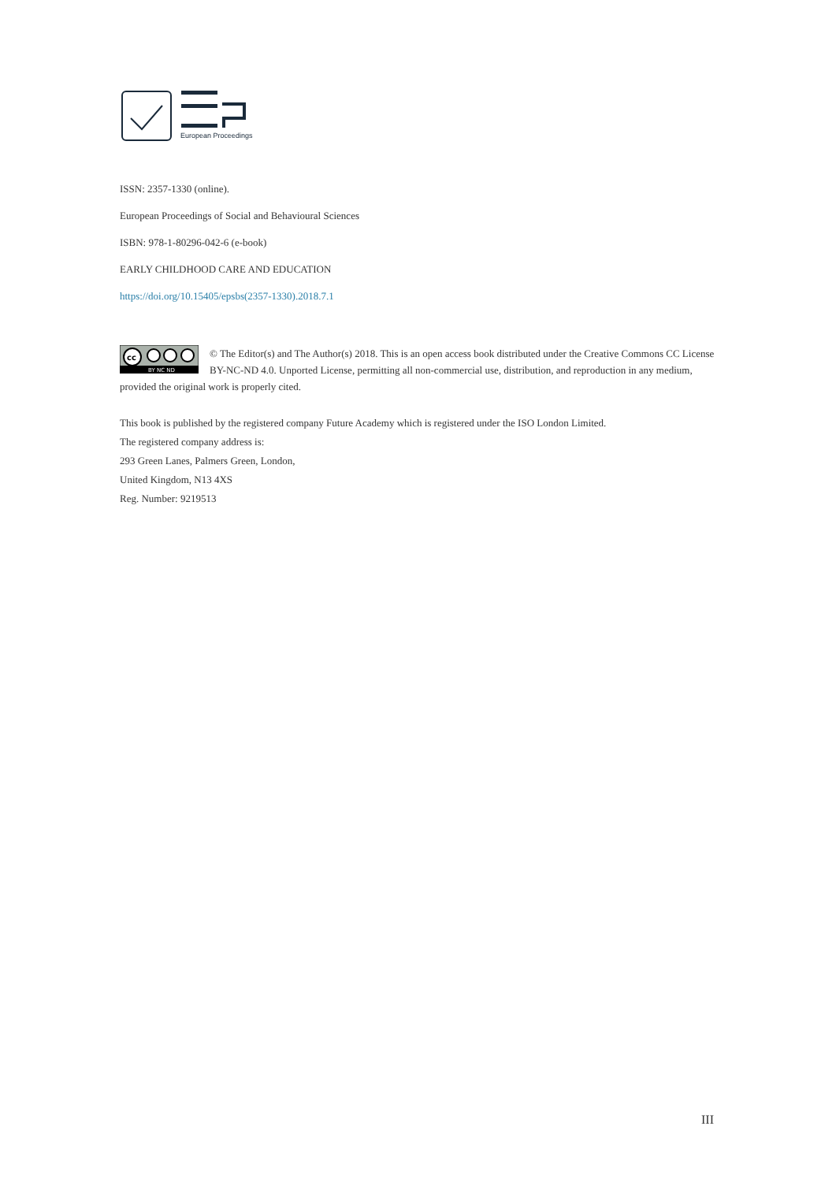European Proceedings
ISSN: 2357-1330 (online).
European Proceedings of Social and Behavioural Sciences
ISBN: 978-1-80296-042-6 (e-book)
EARLY CHILDHOOD CARE AND EDUCATION
https://doi.org/10.15405/epsbs(2357-1330).2018.7.1
cc
BY NC ND
© The Editor(s) and The Author(s) 2018. This is an open access book distributed under the Creative Commons CC License BY-NC-ND 4.0. Unported License, permitting all non-commercial use, distribution, and reproduction in any medium, provided the original work is properly cited.
This book is published by the registered company Future Academy which is registered under the ISO London Limited.
The registered company address is:
293 Green Lanes, Palmers Green, London,
United Kingdom, N13 4XS
Reg. Number: 9219513
III